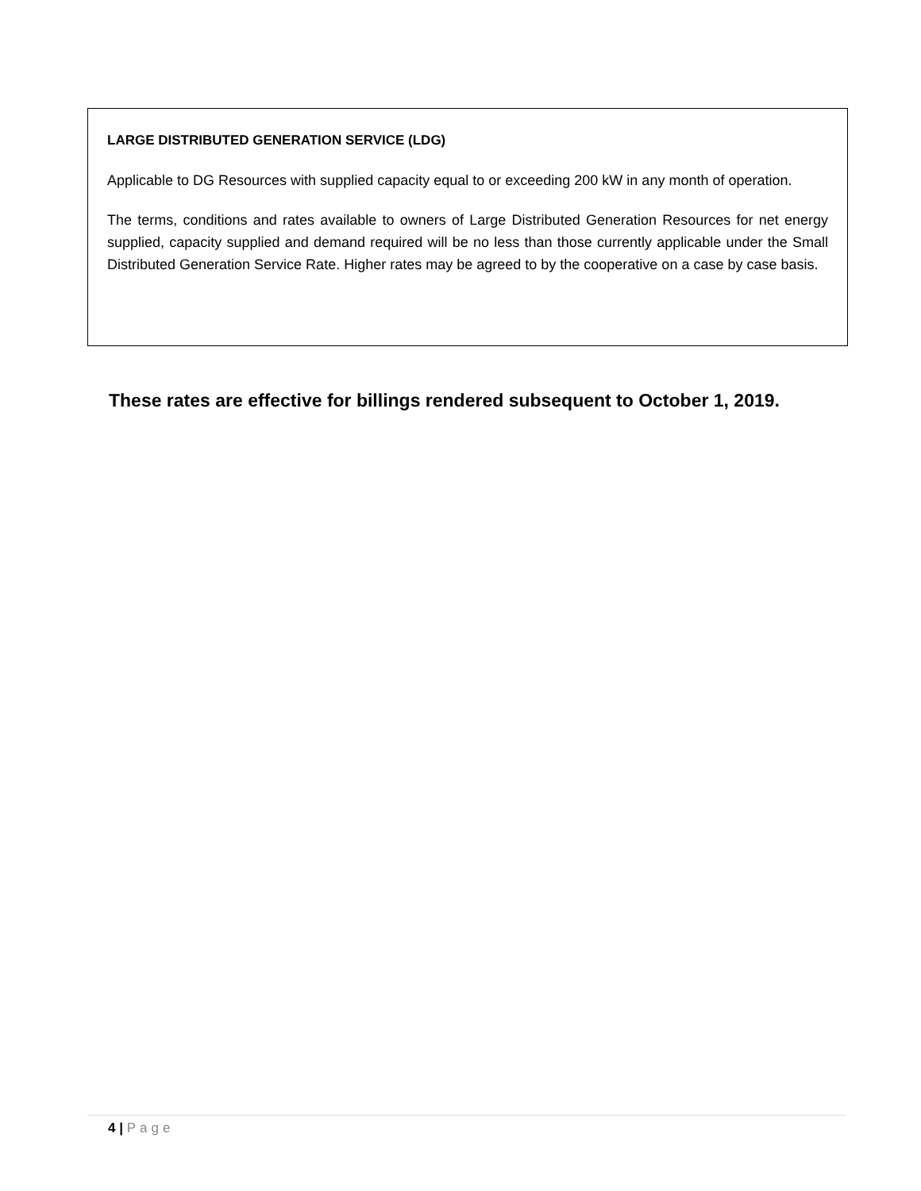LARGE DISTRIBUTED GENERATION SERVICE (LDG)
Applicable to DG Resources with supplied capacity equal to or exceeding 200 kW in any month of operation.
The terms, conditions and rates available to owners of Large Distributed Generation Resources for net energy supplied, capacity supplied and demand required will be no less than those currently applicable under the Small Distributed Generation Service Rate. Higher rates may be agreed to by the cooperative on a case by case basis.
These rates are effective for billings rendered subsequent to October 1, 2019.
4 | Page